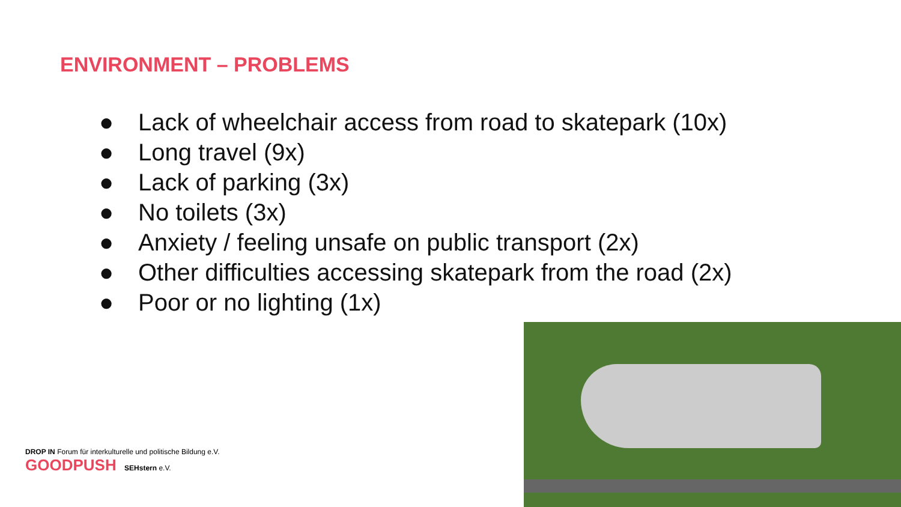ENVIRONMENT – PROBLEMS
● Lack of wheelchair access from road to skatepark (10x)
● Long travel (9x)
● Lack of parking (3x)
● No toilets (3x)
● Anxiety / feeling unsafe on public transport (2x)
● Other difficulties accessing skatepark from the road (2x)
● Poor or no lighting (1x)
DROP IN Forum für interkulturelle und politische Bildung e.V.
GOODPUSH SEHstern e.V.